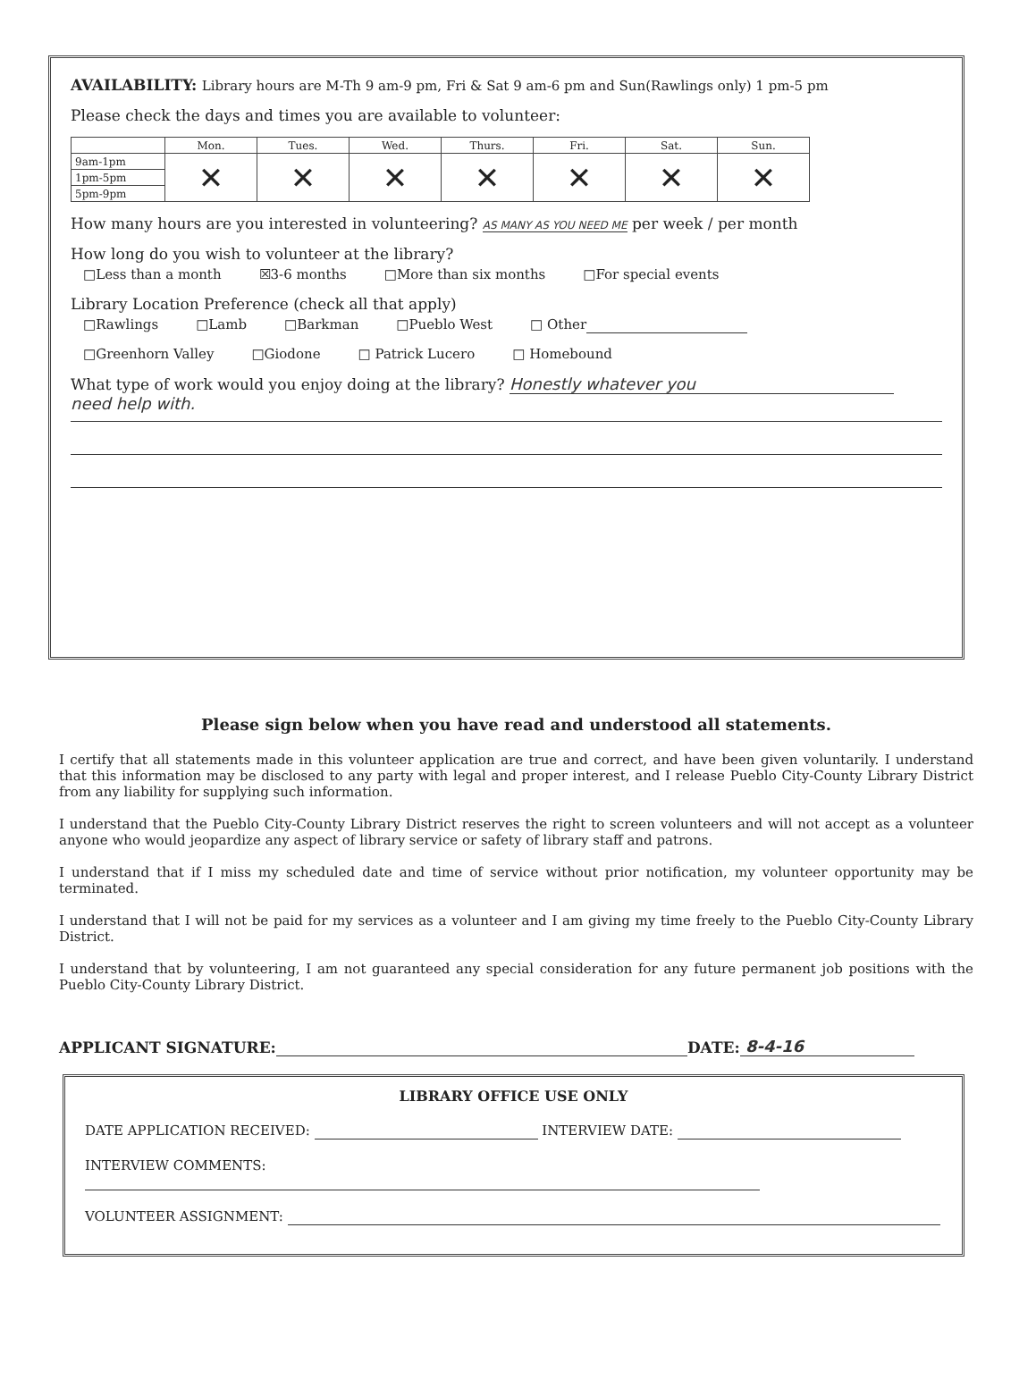AVAILABILITY: Library hours are M-Th 9 am-9 pm, Fri & Sat 9 am-6 pm and Sun(Rawlings only) 1 pm-5 pm
Please check the days and times you are available to volunteer:
| | Mon. | Tues. | Wed. | Thurs. | Fri. | Sat. | Sun. |
| --- | --- | --- | --- | --- | --- | --- | --- |
| 9am-1pm | ✕ | ✕ | ✕ | ✕ | ✕ | ✕ | ✕ |
| 1pm-5pm | | | | | | | |
| 5pm-9pm | | | | | | | |
How many hours are you interested in volunteering? AS MANY AS YOU NEED ME per week / per month
How long do you wish to volunteer at the library?
□Less than a month ☒3-6 months □More than six months □For special events
Library Location Preference (check all that apply)
□Rawlings □Lamb □Barkman □Pueblo West □ Other
□Greenhorn Valley □Giodone □ Patrick Lucero □ Homebound
What type of work would you enjoy doing at the library? Honestly whatever you
need help with.
Please sign below when you have read and understood all statements.
I certify that all statements made in this volunteer application are true and correct, and have been given voluntarily. I understand that this information may be disclosed to any party with legal and proper interest, and I release Pueblo City-County Library District from any liability for supplying such information.
I understand that the Pueblo City-County Library District reserves the right to screen volunteers and will not accept as a volunteer anyone who would jeopardize any aspect of library service or safety of library staff and patrons.
I understand that if I miss my scheduled date and time of service without prior notification, my volunteer opportunity may be terminated.
I understand that I will not be paid for my services as a volunteer and I am giving my time freely to the Pueblo City-County Library District.
I understand that by volunteering, I am not guaranteed any special consideration for any future permanent job positions with the Pueblo City-County Library District.
APPLICANT SIGNATURE: DATE: 8-4-16
LIBRARY OFFICE USE ONLY
DATE APPLICATION RECEIVED: INTERVIEW DATE:
INTERVIEW COMMENTS:
VOLUNTEER ASSIGNMENT: